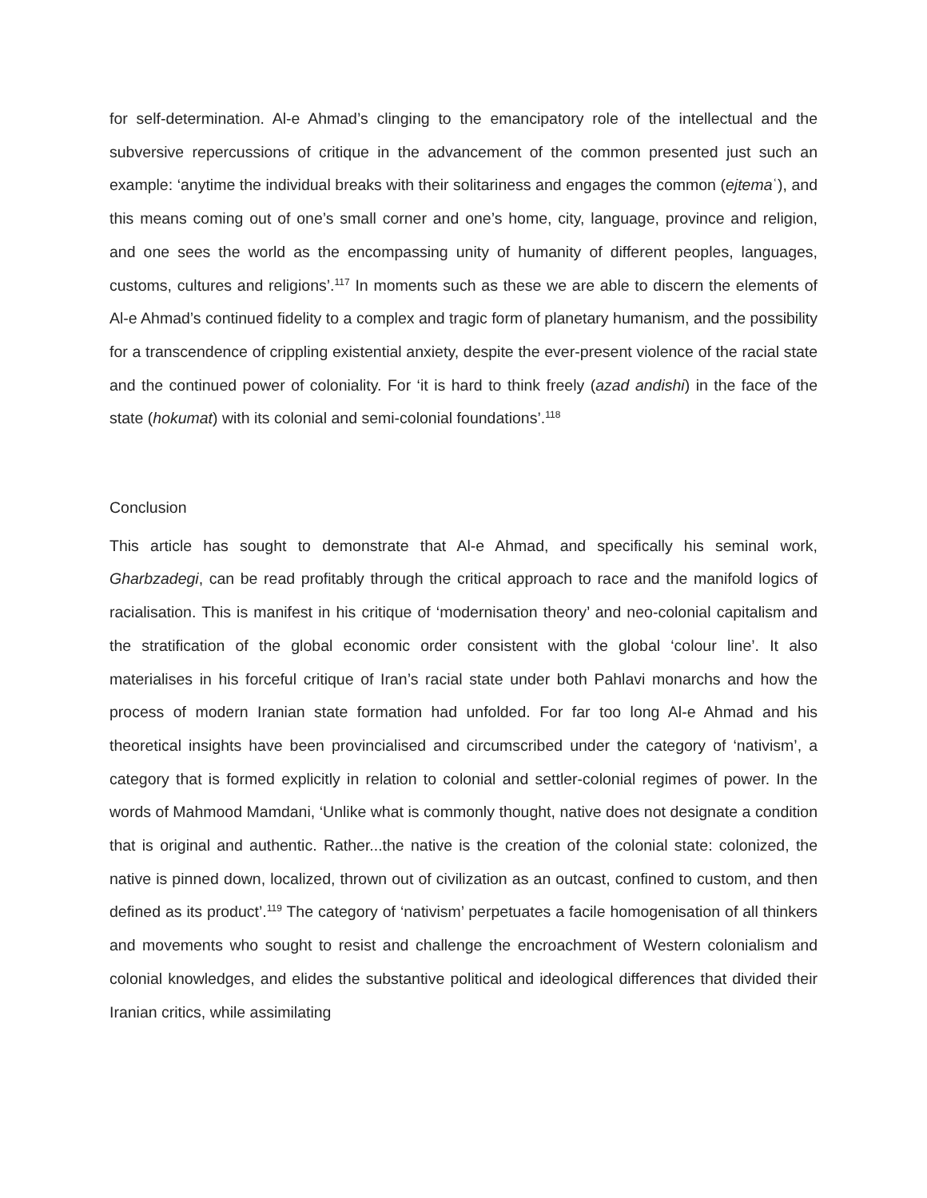for self-determination. Al-e Ahmad’s clinging to the emancipatory role of the intellectual and the subversive repercussions of critique in the advancement of the common presented just such an example: ‘anytime the individual breaks with their solitariness and engages the common (ejtemaʿ), and this means coming out of one’s small corner and one’s home, city, language, province and religion, and one sees the world as the encompassing unity of humanity of different peoples, languages, customs, cultures and religions’.<sup>117</sup> In moments such as these we are able to discern the elements of Al-e Ahmad’s continued fidelity to a complex and tragic form of planetary humanism, and the possibility for a transcendence of crippling existential anxiety, despite the ever-present violence of the racial state and the continued power of coloniality. For ‘it is hard to think freely (azad andishi) in the face of the state (hokumat) with its colonial and semi-colonial foundations’.<sup>118</sup>
Conclusion
This article has sought to demonstrate that Al-e Ahmad, and specifically his seminal work, Gharbzadegi, can be read profitably through the critical approach to race and the manifold logics of racialisation. This is manifest in his critique of ‘modernisation theory’ and neo-colonial capitalism and the stratification of the global economic order consistent with the global ‘colour line’. It also materialises in his forceful critique of Iran’s racial state under both Pahlavi monarchs and how the process of modern Iranian state formation had unfolded. For far too long Al-e Ahmad and his theoretical insights have been provincialised and circumscribed under the category of ‘nativism’, a category that is formed explicitly in relation to colonial and settler-colonial regimes of power. In the words of Mahmood Mamdani, ‘Unlike what is commonly thought, native does not designate a condition that is original and authentic. Rather...the native is the creation of the colonial state: colonized, the native is pinned down, localized, thrown out of civilization as an outcast, confined to custom, and then defined as its product’.<sup>119</sup> The category of ‘nativism’ perpetuates a facile homogenisation of all thinkers and movements who sought to resist and challenge the encroachment of Western colonialism and colonial knowledges, and elides the substantive political and ideological differences that divided their Iranian critics, while assimilating